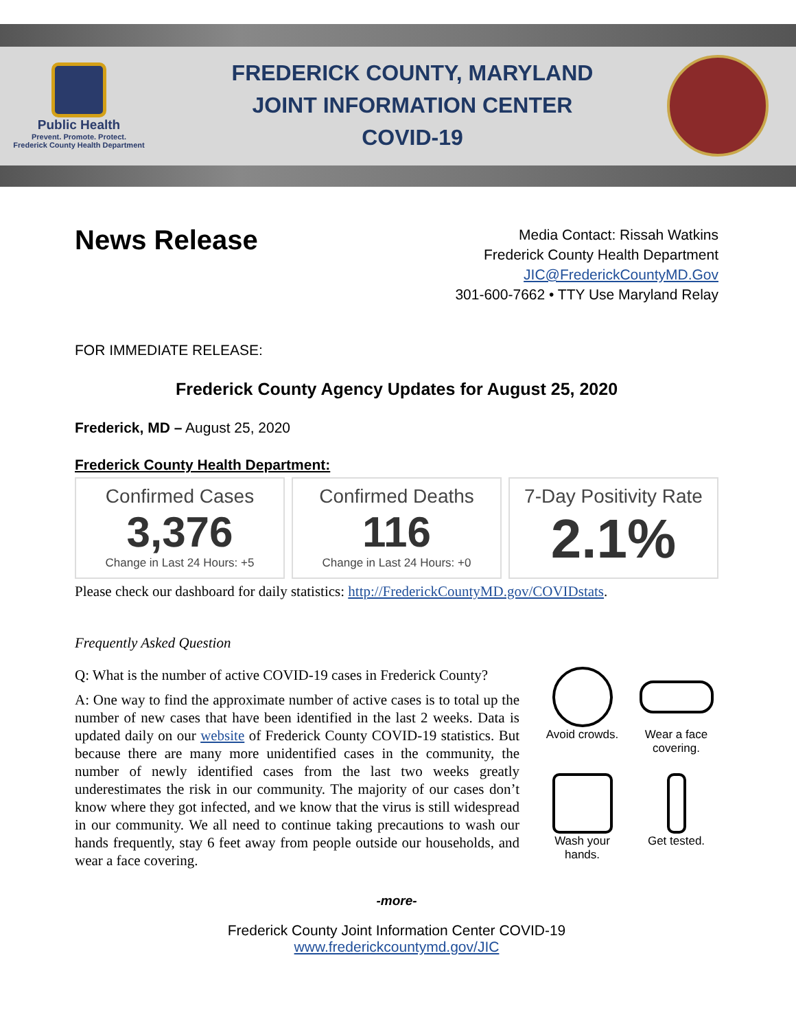Public Health
Prevent. Promote. Protect.
Frederick County Health Department
FREDERICK COUNTY, MARYLAND
JOINT INFORMATION CENTER
COVID-19
News Release
Media Contact: Rissah Watkins
Frederick County Health Department
JIC@FrederickCountyMD.Gov
301-600-7662 • TTY Use Maryland Relay
FOR IMMEDIATE RELEASE:
Frederick County Agency Updates for August 25, 2020
Frederick, MD – August 25, 2020
Frederick County Health Department:
Confirmed Cases
3,376
Change in Last 24 Hours: +5
Confirmed Deaths
116
Change in Last 24 Hours: +0
7-Day Positivity Rate
2.1%
Please check our dashboard for daily statistics: http://FrederickCountyMD.gov/COVIDstats.
Frequently Asked Question
Q: What is the number of active COVID-19 cases in Frederick County?
A: One way to find the approximate number of active cases is to total up the number of new cases that have been identified in the last 2 weeks. Data is updated daily on our website of Frederick County COVID-19 statistics. But because there are many more unidentified cases in the community, the number of newly identified cases from the last two weeks greatly underestimates the risk in our community. The majority of our cases don’t know where they got infected, and we know that the virus is still widespread in our community. We all need to continue taking precautions to wash our hands frequently, stay 6 feet away from people outside our households, and wear a face covering.
Avoid crowds.
Wear a face covering.
Wash your hands.
Get tested.
-more-
Frederick County Joint Information Center COVID-19
www.frederickcountymd.gov/JIC